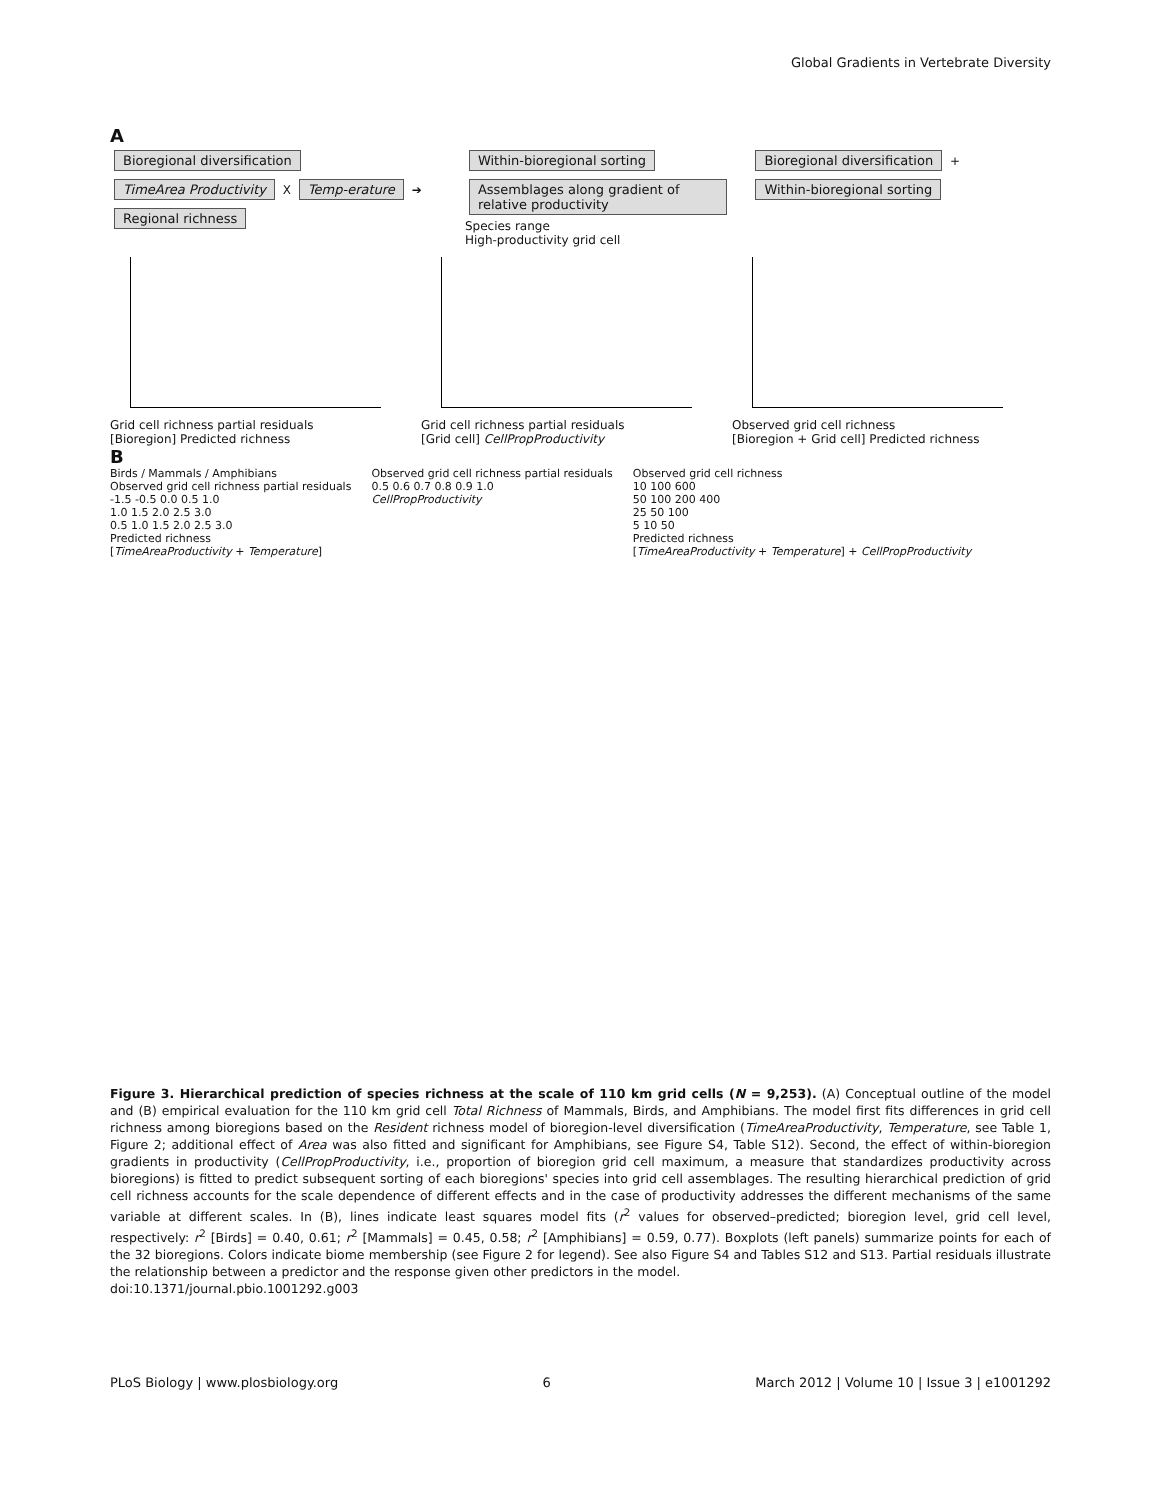Global Gradients in Vertebrate Diversity
A
Bioregional diversification
TimeArea Productivity X Temp-erature ➔ Regional richness
Within-bioregional sorting
Assemblages along gradient of relative productivity
Species range
High-productivity grid cell
Bioregional diversification + Within-bioregional sorting
Grid cell richness partial residuals
[Bioregion] Predicted richness
Grid cell richness partial residuals
[Grid cell] CellPropProductivity
Observed grid cell richness
[Bioregion + Grid cell] Predicted richness
B
Birds / Mammals / Amphibians
Observed grid cell richness partial residuals
-1.5 -0.5 0.0 0.5 1.0
1.0 1.5 2.0 2.5 3.0
0.5 1.0 1.5 2.0 2.5 3.0
Predicted richness
[TimeAreaProductivity + Temperature]
Observed grid cell richness partial residuals
0.5 0.6 0.7 0.8 0.9 1.0
CellPropProductivity
Observed grid cell richness
10 100 600
50 100 200 400
25 50 100
5 10 50
Predicted richness
[TimeAreaProductivity + Temperature] + CellPropProductivity
Figure 3. Hierarchical prediction of species richness at the scale of 110 km grid cells (N = 9,253). (A) Conceptual outline of the model and (B) empirical evaluation for the 110 km grid cell Total Richness of Mammals, Birds, and Amphibians. The model first fits differences in grid cell richness among bioregions based on the Resident richness model of bioregion-level diversification (TimeAreaProductivity, Temperature, see Table 1, Figure 2; additional effect of Area was also fitted and significant for Amphibians, see Figure S4, Table S12). Second, the effect of within-bioregion gradients in productivity (CellPropProductivity, i.e., proportion of bioregion grid cell maximum, a measure that standardizes productivity across bioregions) is fitted to predict subsequent sorting of each bioregions' species into grid cell assemblages. The resulting hierarchical prediction of grid cell richness accounts for the scale dependence of different effects and in the case of productivity addresses the different mechanisms of the same variable at different scales. In (B), lines indicate least squares model fits (r<sup>2</sup> values for observed–predicted; bioregion level, grid cell level, respectively: r<sup>2</sup> [Birds] = 0.40, 0.61; r<sup>2</sup> [Mammals] = 0.45, 0.58; r<sup>2</sup> [Amphibians] = 0.59, 0.77). Boxplots (left panels) summarize points for each of the 32 bioregions. Colors indicate biome membership (see Figure 2 for legend). See also Figure S4 and Tables S12 and S13. Partial residuals illustrate the relationship between a predictor and the response given other predictors in the model.
doi:10.1371/journal.pbio.1001292.g003
PLoS Biology | www.plosbiology.org 6 March 2012 | Volume 10 | Issue 3 | e1001292